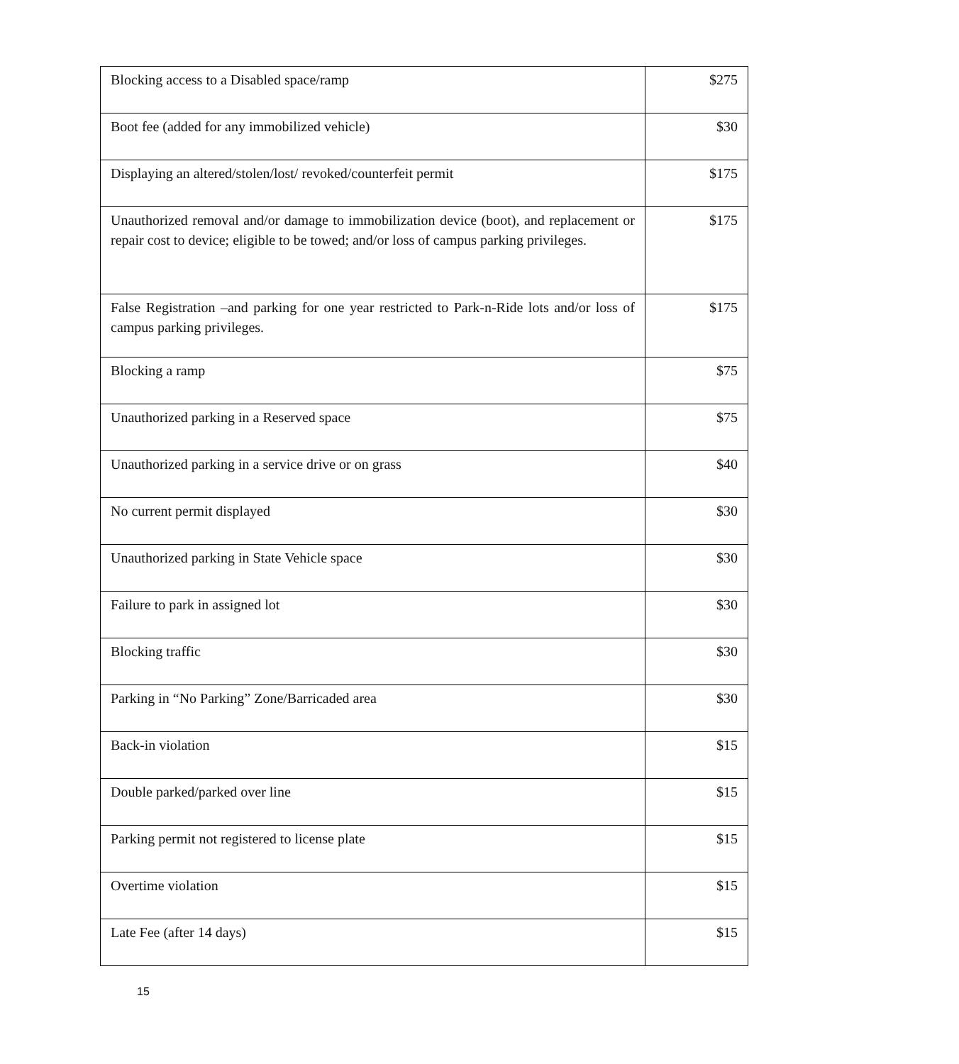| Blocking access to a Disabled space/ramp | $275 |
| Boot fee (added for any immobilized vehicle) | $30 |
| Displaying an altered/stolen/lost/ revoked/counterfeit permit | $175 |
| Unauthorized removal and/or damage to immobilization device (boot), and replacement or repair cost to device; eligible to be towed; and/or loss of campus parking privileges. | $175 |
| False Registration –and parking for one year restricted to Park-n-Ride lots and/or loss of campus parking privileges. | $175 |
| Blocking a ramp | $75 |
| Unauthorized parking in a Reserved space | $75 |
| Unauthorized parking in a service drive or on grass | $40 |
| No current permit displayed | $30 |
| Unauthorized parking in State Vehicle space | $30 |
| Failure to park in assigned lot | $30 |
| Blocking traffic | $30 |
| Parking in “No Parking” Zone/Barricaded area | $30 |
| Back-in violation | $15 |
| Double parked/parked over line | $15 |
| Parking permit not registered to license plate | $15 |
| Overtime violation | $15 |
| Late Fee (after 14 days) | $15 |
15